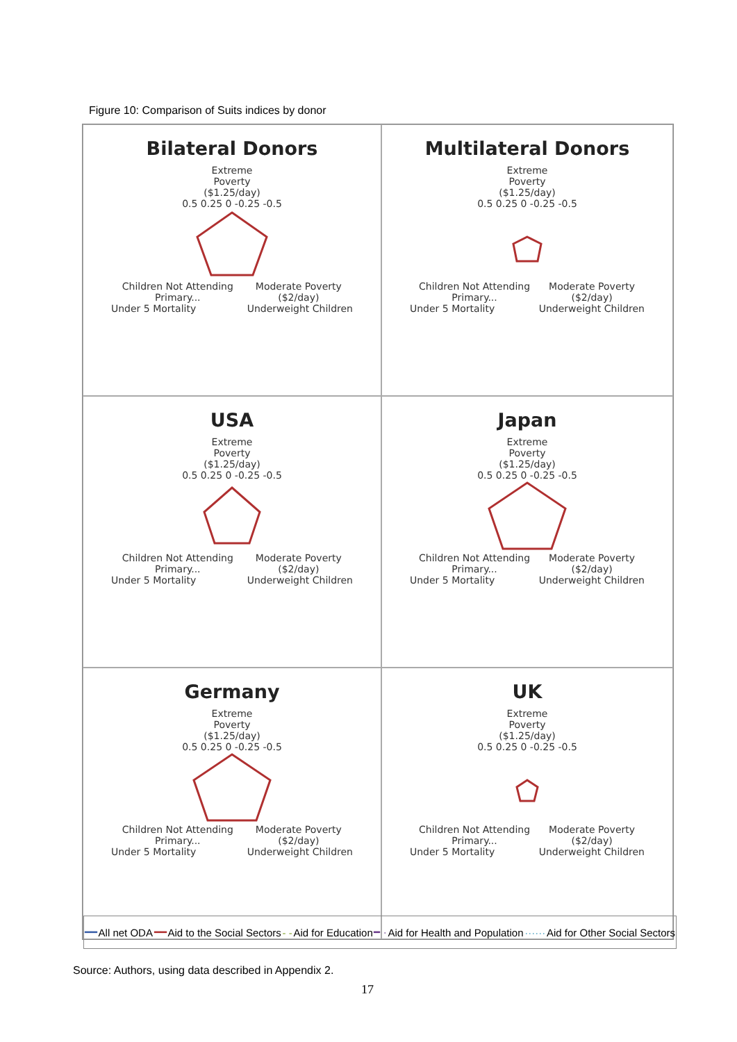Figure 10: Comparison of Suits indices by donor
Bilateral Donors
Extreme
Poverty
($1.25/day)
0.5 0.25 0 -0.25 -0.5
Children Not Attending Primary... Moderate Poverty ($2/day)
Under 5 Mortality Underweight Children
Multilateral Donors
Extreme
Poverty
($1.25/day)
0.5 0.25 0 -0.25 -0.5
Children Not Attending Primary... Moderate Poverty ($2/day)
Under 5 Mortality Underweight Children
USA
Extreme
Poverty
($1.25/day)
0.5 0.25 0 -0.25 -0.5
Children Not Attending Primary... Moderate Poverty ($2/day)
Under 5 Mortality Underweight Children
Japan
Extreme
Poverty
($1.25/day)
0.5 0.25 0 -0.25 -0.5
Children Not Attending Primary... Moderate Poverty ($2/day)
Under 5 Mortality Underweight Children
Germany
Extreme
Poverty
($1.25/day)
0.5 0.25 0 -0.25 -0.5
Children Not Attending Primary... Moderate Poverty ($2/day)
Under 5 Mortality Underweight Children
UK
Extreme
Poverty
($1.25/day)
0.5 0.25 0 -0.25 -0.5
Children Not Attending Primary... Moderate Poverty ($2/day)
Under 5 Mortality Underweight Children
━━ All net ODA ━━ Aid to the Social Sectors - - Aid for Education ━ · Aid for Health and Population ······ Aid for Other Social Sectors
Source: Authors, using data described in Appendix 2.
17